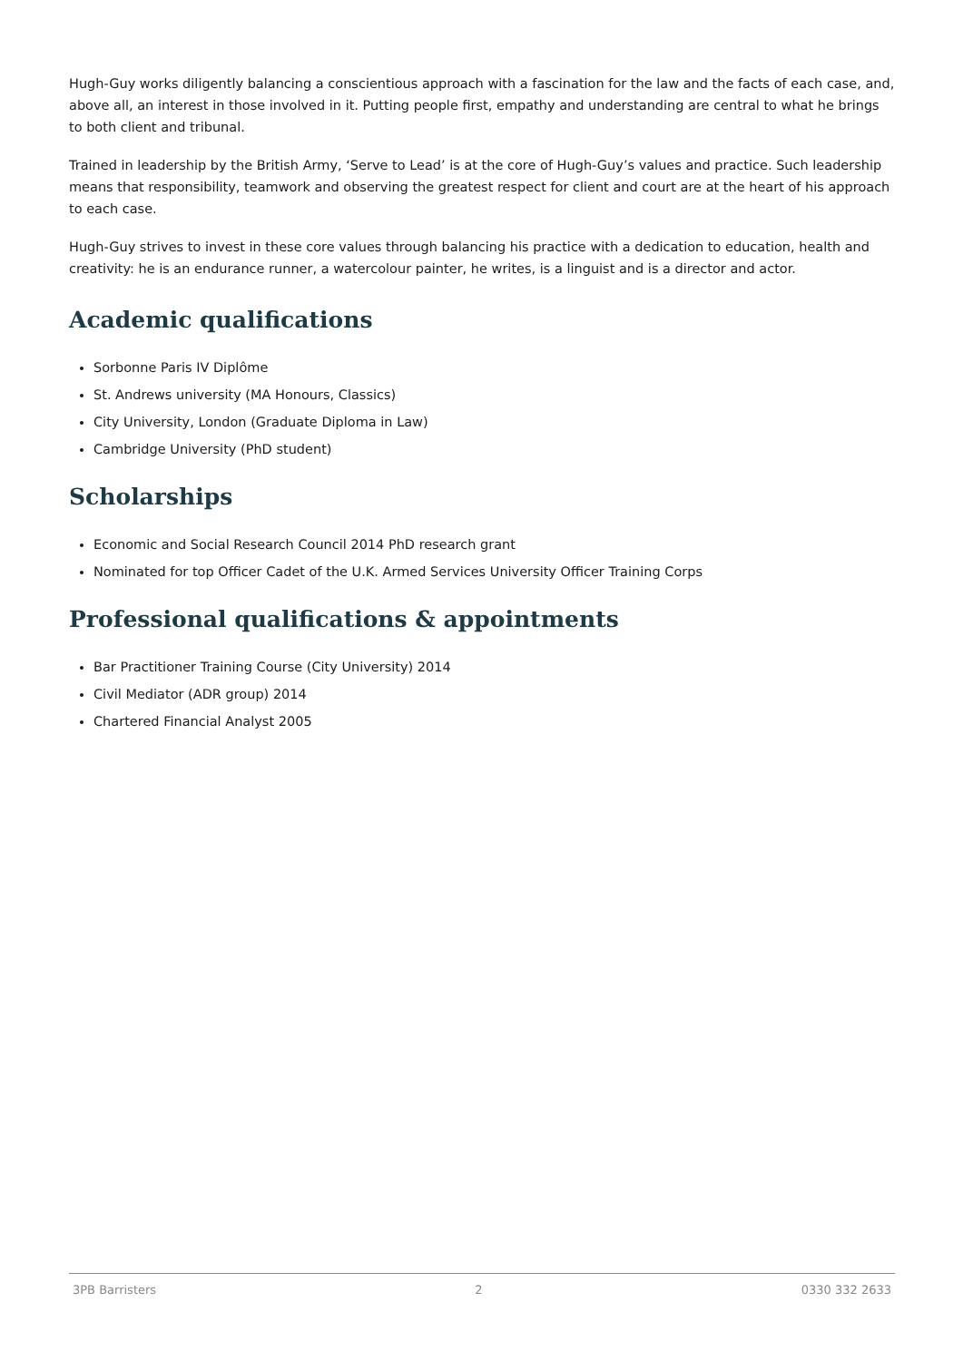Hugh-Guy works diligently balancing a conscientious approach with a fascination for the law and the facts of each case, and, above all, an interest in those involved in it. Putting people first, empathy and understanding are central to what he brings to both client and tribunal.
Trained in leadership by the British Army, ‘Serve to Lead’ is at the core of Hugh-Guy’s values and practice. Such leadership means that responsibility, teamwork and observing the greatest respect for client and court are at the heart of his approach to each case.
Hugh-Guy strives to invest in these core values through balancing his practice with a dedication to education, health and creativity: he is an endurance runner, a watercolour painter, he writes, is a linguist and is a director and actor.
Academic qualifications
Sorbonne Paris IV Diplôme
St. Andrews university (MA Honours, Classics)
City University, London (Graduate Diploma in Law)
Cambridge University (PhD student)
Scholarships
Economic and Social Research Council 2014 PhD research grant
Nominated for top Officer Cadet of the U.K. Armed Services University Officer Training Corps
Professional qualifications & appointments
Bar Practitioner Training Course (City University) 2014
Civil Mediator (ADR group) 2014
Chartered Financial Analyst 2005
3PB Barristers 2 0330 332 2633